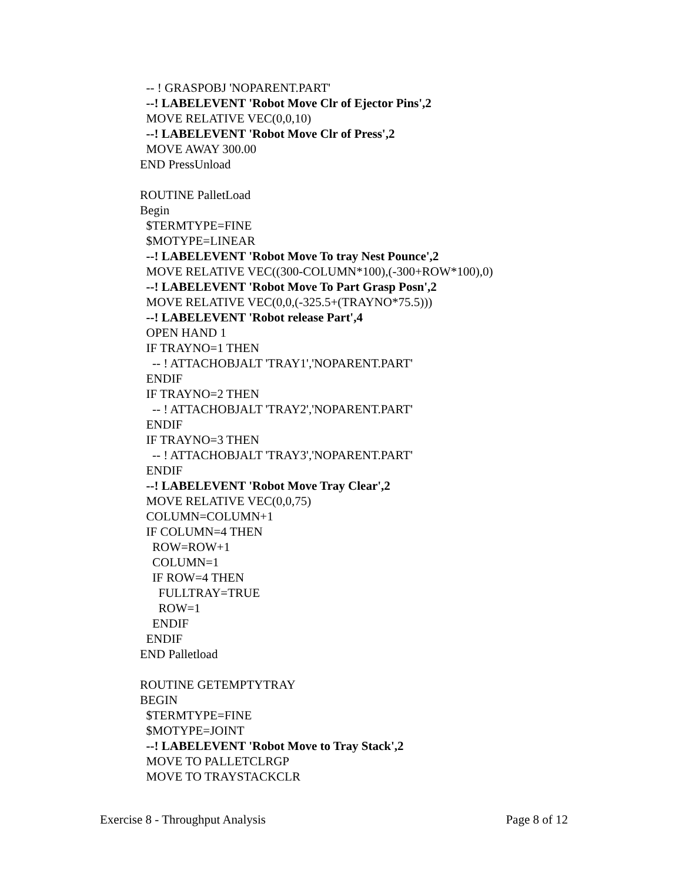-- ! GRASPOBJ 'NOPARENT.PART'
--! LABELEVENT 'Robot Move Clr of Ejector Pins',2
MOVE RELATIVE VEC(0,0,10)
--! LABELEVENT 'Robot Move Clr of Press',2
MOVE AWAY 300.00
END PressUnload
ROUTINE PalletLoad
Begin
$TERMTYPE=FINE
$MOTYPE=LINEAR
--! LABELEVENT 'Robot Move To tray Nest Pounce',2
MOVE RELATIVE VEC((300-COLUMN*100),(-300+ROW*100),0)
--! LABELEVENT 'Robot Move To Part Grasp Posn',2
MOVE RELATIVE VEC(0,0,(-325.5+(TRAYNO*75.5)))
--! LABELEVENT 'Robot release Part',4
OPEN HAND 1
IF TRAYNO=1 THEN
-- ! ATTACHOBJALT 'TRAY1','NOPARENT.PART'
ENDIF
IF TRAYNO=2 THEN
-- ! ATTACHOBJALT 'TRAY2','NOPARENT.PART'
ENDIF
IF TRAYNO=3 THEN
-- ! ATTACHOBJALT 'TRAY3','NOPARENT.PART'
ENDIF
--! LABELEVENT 'Robot Move Tray Clear',2
MOVE RELATIVE VEC(0,0,75)
COLUMN=COLUMN+1
IF COLUMN=4 THEN
ROW=ROW+1
COLUMN=1
IF ROW=4 THEN
FULLTRAY=TRUE
ROW=1
ENDIF
ENDIF
END Palletload
ROUTINE GETEMPTYTRAY
BEGIN
$TERMTYPE=FINE
$MOTYPE=JOINT
--! LABELEVENT 'Robot Move to Tray Stack',2
MOVE TO PALLETCLRGP
MOVE TO TRAYSTACKCLR
Exercise 8 - Throughput Analysis Page 8 of 12